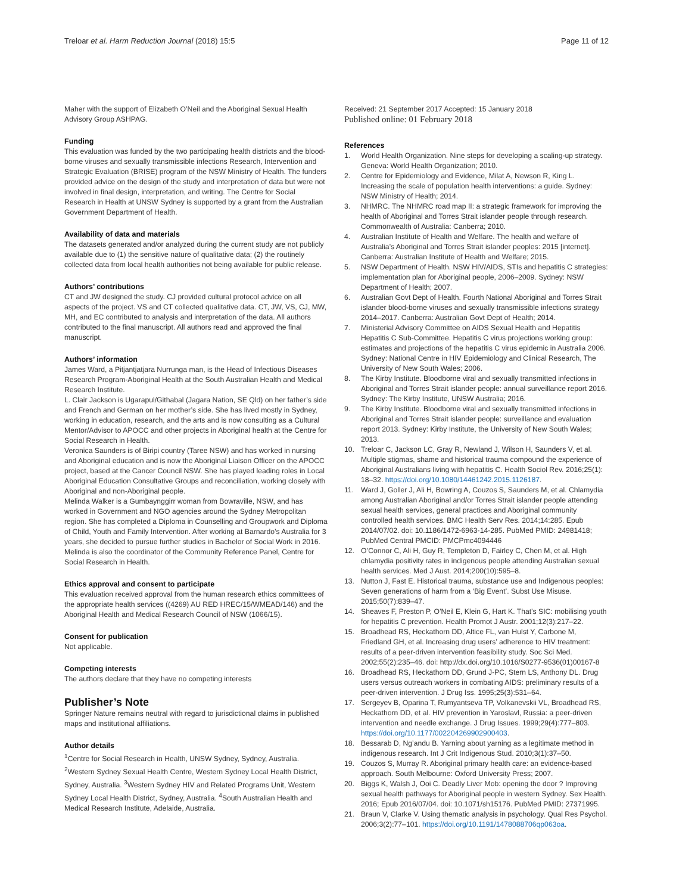Treloar et al. Harm Reduction Journal (2018) 15:5 Page 11 of 12
Maher with the support of Elizabeth O’Neil and the Aboriginal Sexual Health Advisory Group ASHPAG.
Funding
This evaluation was funded by the two participating health districts and the blood-borne viruses and sexually transmissible infections Research, Intervention and Strategic Evaluation (BRISE) program of the NSW Ministry of Health. The funders provided advice on the design of the study and interpretation of data but were not involved in final design, interpretation, and writing. The Centre for Social Research in Health at UNSW Sydney is supported by a grant from the Australian Government Department of Health.
Availability of data and materials
The datasets generated and/or analyzed during the current study are not publicly available due to (1) the sensitive nature of qualitative data; (2) the routinely collected data from local health authorities not being available for public release.
Authors’ contributions
CT and JW designed the study. CJ provided cultural protocol advice on all aspects of the project. VS and CT collected qualitative data. CT, JW, VS, CJ, MW, MH, and EC contributed to analysis and interpretation of the data. All authors contributed to the final manuscript. All authors read and approved the final manuscript.
Authors’ information
James Ward, a Pitjantjatjara Nurrunga man, is the Head of Infectious Diseases Research Program-Aboriginal Health at the South Australian Health and Medical Research Institute.
L. Clair Jackson is Ugarapul/Githabal (Jagara Nation, SE Qld) on her father’s side and French and German on her mother’s side. She has lived mostly in Sydney, working in education, research, and the arts and is now consulting as a Cultural Mentor/Advisor to APOCC and other projects in Aboriginal health at the Centre for Social Research in Health.
Veronica Saunders is of Biripi country (Taree NSW) and has worked in nursing and Aboriginal education and is now the Aboriginal Liaison Officer on the APOCC project, based at the Cancer Council NSW. She has played leading roles in Local Aboriginal Education Consultative Groups and reconciliation, working closely with Aboriginal and non-Aboriginal people.
Melinda Walker is a Gumbaynggirr woman from Bowraville, NSW, and has worked in Government and NGO agencies around the Sydney Metropolitan region. She has completed a Diploma in Counselling and Groupwork and Diploma of Child, Youth and Family Intervention. After working at Barnardo’s Australia for 3 years, she decided to pursue further studies in Bachelor of Social Work in 2016. Melinda is also the coordinator of the Community Reference Panel, Centre for Social Research in Health.
Ethics approval and consent to participate
This evaluation received approval from the human research ethics committees of the appropriate health services ((4269) AU RED HREC/15/WMEAD/146) and the Aboriginal Health and Medical Research Council of NSW (1066/15).
Consent for publication
Not applicable.
Competing interests
The authors declare that they have no competing interests
Publisher’s Note
Springer Nature remains neutral with regard to jurisdictional claims in published maps and institutional affiliations.
Author details
<sup>1</sup> Centre for Social Research in Health, UNSW Sydney, Sydney, Australia. <sup>2</sup>Western Sydney Sexual Health Centre, Western Sydney Local Health District, Sydney, Australia. <sup>3</sup>Western Sydney HIV and Related Programs Unit, Western Sydney Local Health District, Sydney, Australia. <sup>4</sup>South Australian Health and Medical Research Institute, Adelaide, Australia.
Received: 21 September 2017 Accepted: 15 January 2018
Published online: 01 February 2018
References
1. World Health Organization. Nine steps for developing a scaling-up strategy. Geneva: World Health Organization; 2010.
2. Centre for Epidemiology and Evidence, Milat A, Newson R, King L. Increasing the scale of population health interventions: a guide. Sydney: NSW Ministry of Health; 2014.
3. NHMRC. The NHMRC road map II: a strategic framework for improving the health of Aboriginal and Torres Strait islander people through research. Commonwealth of Australia: Canberra; 2010.
4. Australian Institute of Health and Welfare. The health and welfare of Australia’s Aboriginal and Torres Strait islander peoples: 2015 [internet]. Canberra: Australian Institute of Health and Welfare; 2015.
5. NSW Department of Health. NSW HIV/AIDS, STIs and hepatitis C strategies: implementation plan for Aboriginal people, 2006–2009. Sydney: NSW Department of Health; 2007.
6. Australian Govt Dept of Health. Fourth National Aboriginal and Torres Strait islander blood-borne viruses and sexually transmissible infections strategy 2014–2017. Canberra: Australian Govt Dept of Health; 2014.
7. Ministerial Advisory Committee on AIDS Sexual Health and Hepatitis Hepatitis C Sub-Committee. Hepatitis C virus projections working group: estimates and projections of the hepatitis C virus epidemic in Australia 2006. Sydney: National Centre in HIV Epidemiology and Clinical Research, The University of New South Wales; 2006.
8. The Kirby Institute. Bloodborne viral and sexually transmitted infections in Aboriginal and Torres Strait islander people: annual surveillance report 2016. Sydney: The Kirby Institute, UNSW Australia; 2016.
9. The Kirby Institute. Bloodborne viral and sexually transmitted infections in Aboriginal and Torres Strait islander people: surveillance and evaluation report 2013. Sydney: Kirby Institute, the University of New South Wales; 2013.
10. Treloar C, Jackson LC, Gray R, Newland J, Wilson H, Saunders V, et al. Multiple stigmas, shame and historical trauma compound the experience of Aboriginal Australians living with hepatitis C. Health Sociol Rev. 2016;25(1): 18–32. https://doi.org/10.1080/14461242.2015.1126187.
11. Ward J, Goller J, Ali H, Bowring A, Couzos S, Saunders M, et al. Chlamydia among Australian Aboriginal and/or Torres Strait islander people attending sexual health services, general practices and Aboriginal community controlled health services. BMC Health Serv Res. 2014;14:285. Epub 2014/07/02. doi: 10.1186/1472-6963-14-285. PubMed PMID: 24981418; PubMed Central PMCID: PMCPmc4094446
12. O’Connor C, Ali H, Guy R, Templeton D, Fairley C, Chen M, et al. High chlamydia positivity rates in indigenous people attending Australian sexual health services. Med J Aust. 2014;200(10):595–8.
13. Nutton J, Fast E. Historical trauma, substance use and Indigenous peoples: Seven generations of harm from a ‘Big Event’. Subst Use Misuse. 2015;50(7):839–47.
14. Sheaves F, Preston P, O’Neil E, Klein G, Hart K. That’s SIC: mobilising youth for hepatitis C prevention. Health Promot J Austr. 2001;12(3):217–22.
15. Broadhead RS, Heckathorn DD, Altice FL, van Hulst Y, Carbone M, Friedland GH, et al. Increasing drug users’ adherence to HIV treatment: results of a peer-driven intervention feasibility study. Soc Sci Med. 2002;55(2):235–46. doi: http://dx.doi.org/10.1016/S0277-9536(01)00167-8
16. Broadhead RS, Heckathorn DD, Grund J-PC, Stern LS, Anthony DL. Drug users versus outreach workers in combating AIDS: preliminary results of a peer-driven intervention. J Drug Iss. 1995;25(3):531–64.
17. Sergeyev B, Oparina T, Rumyantseva TP, Volkanevskii VL, Broadhead RS, Heckathorn DD, et al. HIV prevention in Yaroslavl, Russia: a peer-driven intervention and needle exchange. J Drug Issues. 1999;29(4):777–803. https://doi.org/10.1177/002204269902900403.
18. Bessarab D, Ng’andu B. Yarning about yarning as a legitimate method in indigenous research. Int J Crit Indigenous Stud. 2010;3(1):37–50.
19. Couzos S, Murray R. Aboriginal primary health care: an evidence-based approach. South Melbourne: Oxford University Press; 2007.
20. Biggs K, Walsh J, Ooi C. Deadly Liver Mob: opening the door ? Improving sexual health pathways for Aboriginal people in western Sydney. Sex Health. 2016; Epub 2016/07/04. doi: 10.1071/sh15176. PubMed PMID: 27371995.
21. Braun V, Clarke V. Using thematic analysis in psychology. Qual Res Psychol. 2006;3(2):77–101. https://doi.org/10.1191/1478088706qp063oa.